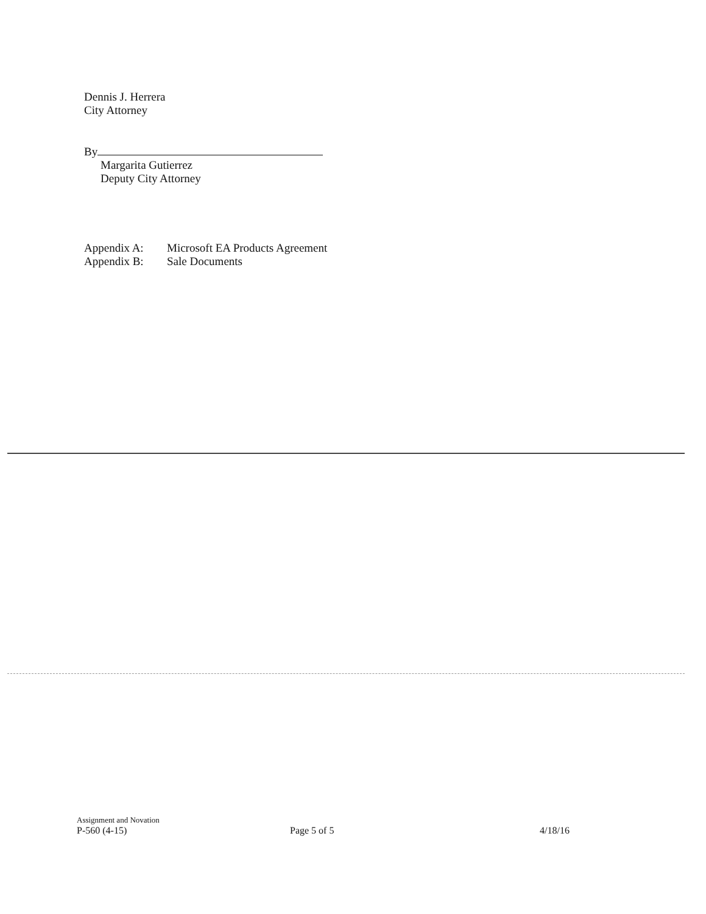Dennis J. Herrera
City Attorney
By
Margarita Gutierrez
Deputy City Attorney
Appendix A: Microsoft EA Products Agreement
Appendix B: Sale Documents
Assignment and Novation
P-560 (4-15)
Page 5 of 5
4/18/16